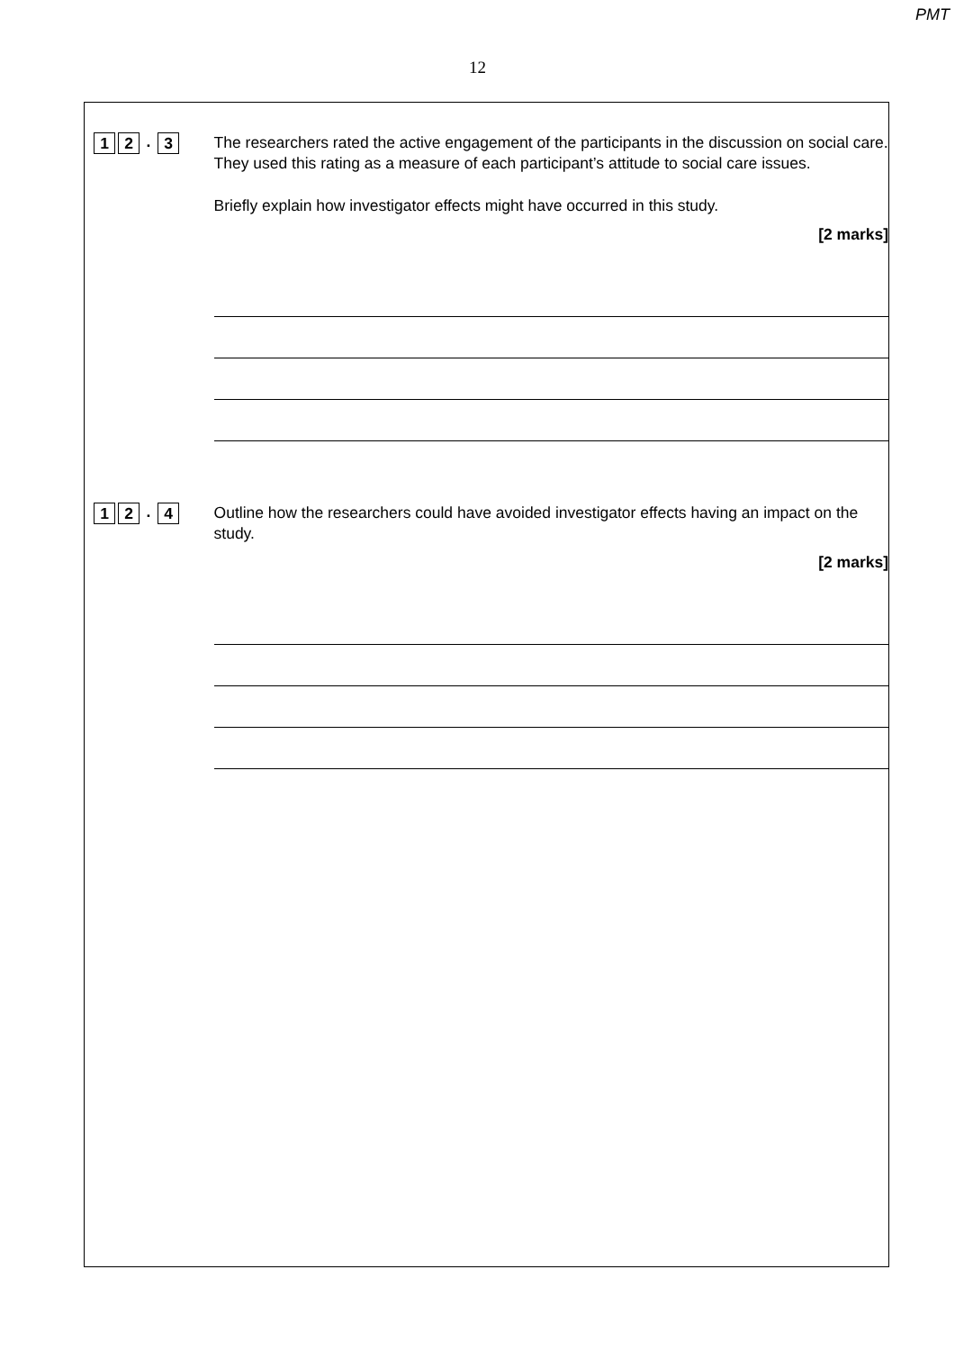PMT
12
1 2. 3
The researchers rated the active engagement of the participants in the discussion on social care. They used this rating as a measure of each participant’s attitude to social care issues.
Briefly explain how investigator effects might have occurred in this study.
[2 marks]
1 2. 4
Outline how the researchers could have avoided investigator effects having an impact on the study.
[2 marks]